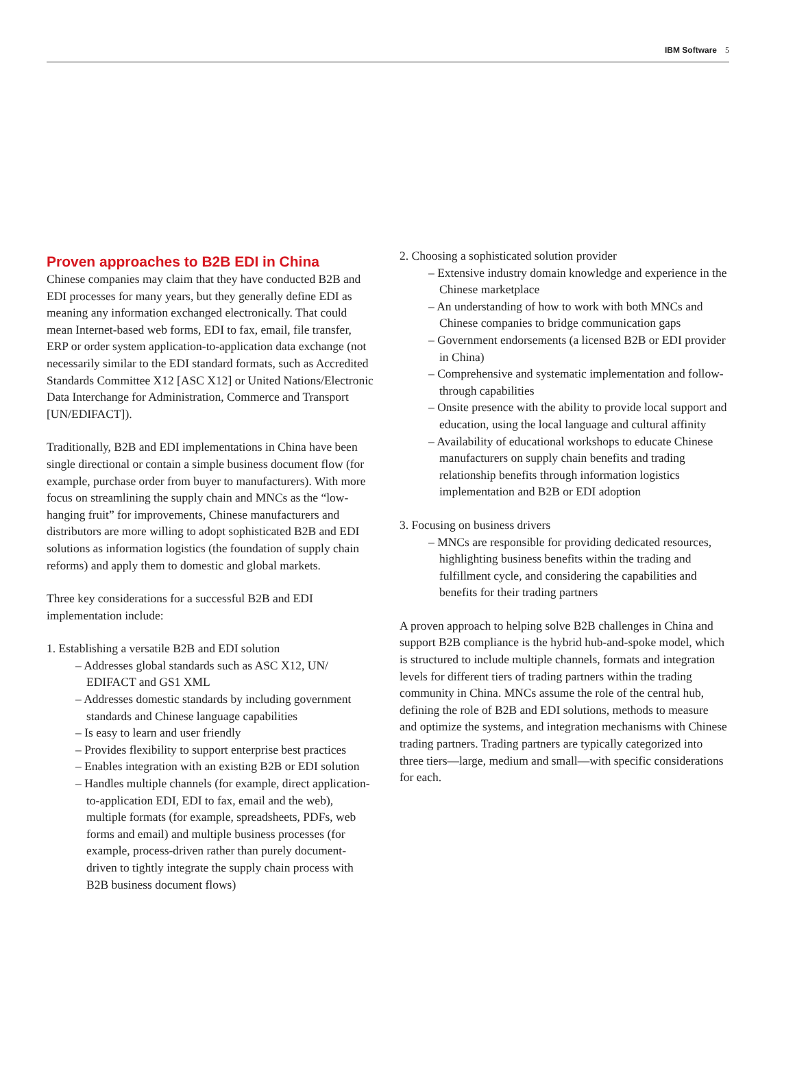IBM Software 5
Proven approaches to B2B EDI in China
Chinese companies may claim that they have conducted B2B and EDI processes for many years, but they generally define EDI as meaning any information exchanged electronically. That could mean Internet-based web forms, EDI to fax, email, file transfer, ERP or order system application-to-application data exchange (not necessarily similar to the EDI standard formats, such as Accredited Standards Committee X12 [ASC X12] or United Nations/Electronic Data Interchange for Administration, Commerce and Transport [UN/EDIFACT]).
Traditionally, B2B and EDI implementations in China have been single directional or contain a simple business document flow (for example, purchase order from buyer to manufacturers). With more focus on streamlining the supply chain and MNCs as the “low-hanging fruit” for improvements, Chinese manufacturers and distributors are more willing to adopt sophisticated B2B and EDI solutions as information logistics (the foundation of supply chain reforms) and apply them to domestic and global markets.
Three key considerations for a successful B2B and EDI implementation include:
1. Establishing a versatile B2B and EDI solution
– Addresses global standards such as ASC X12, UN/ EDIFACT and GS1 XML
– Addresses domestic standards by including government standards and Chinese language capabilities
– Is easy to learn and user friendly
– Provides flexibility to support enterprise best practices
– Enables integration with an existing B2B or EDI solution
– Handles multiple channels (for example, direct application-to-application EDI, EDI to fax, email and the web), multiple formats (for example, spreadsheets, PDFs, web forms and email) and multiple business processes (for example, process-driven rather than purely document-driven to tightly integrate the supply chain process with B2B business document flows)
2. Choosing a sophisticated solution provider
– Extensive industry domain knowledge and experience in the Chinese marketplace
– An understanding of how to work with both MNCs and Chinese companies to bridge communication gaps
– Government endorsements (a licensed B2B or EDI provider in China)
– Comprehensive and systematic implementation and follow-through capabilities
– Onsite presence with the ability to provide local support and education, using the local language and cultural affinity
– Availability of educational workshops to educate Chinese manufacturers on supply chain benefits and trading relationship benefits through information logistics implementation and B2B or EDI adoption
3. Focusing on business drivers
– MNCs are responsible for providing dedicated resources, highlighting business benefits within the trading and fulfillment cycle, and considering the capabilities and benefits for their trading partners
A proven approach to helping solve B2B challenges in China and support B2B compliance is the hybrid hub-and-spoke model, which is structured to include multiple channels, formats and integration levels for different tiers of trading partners within the trading community in China. MNCs assume the role of the central hub, defining the role of B2B and EDI solutions, methods to measure and optimize the systems, and integration mechanisms with Chinese trading partners. Trading partners are typically categorized into three tiers—large, medium and small—with specific considerations for each.